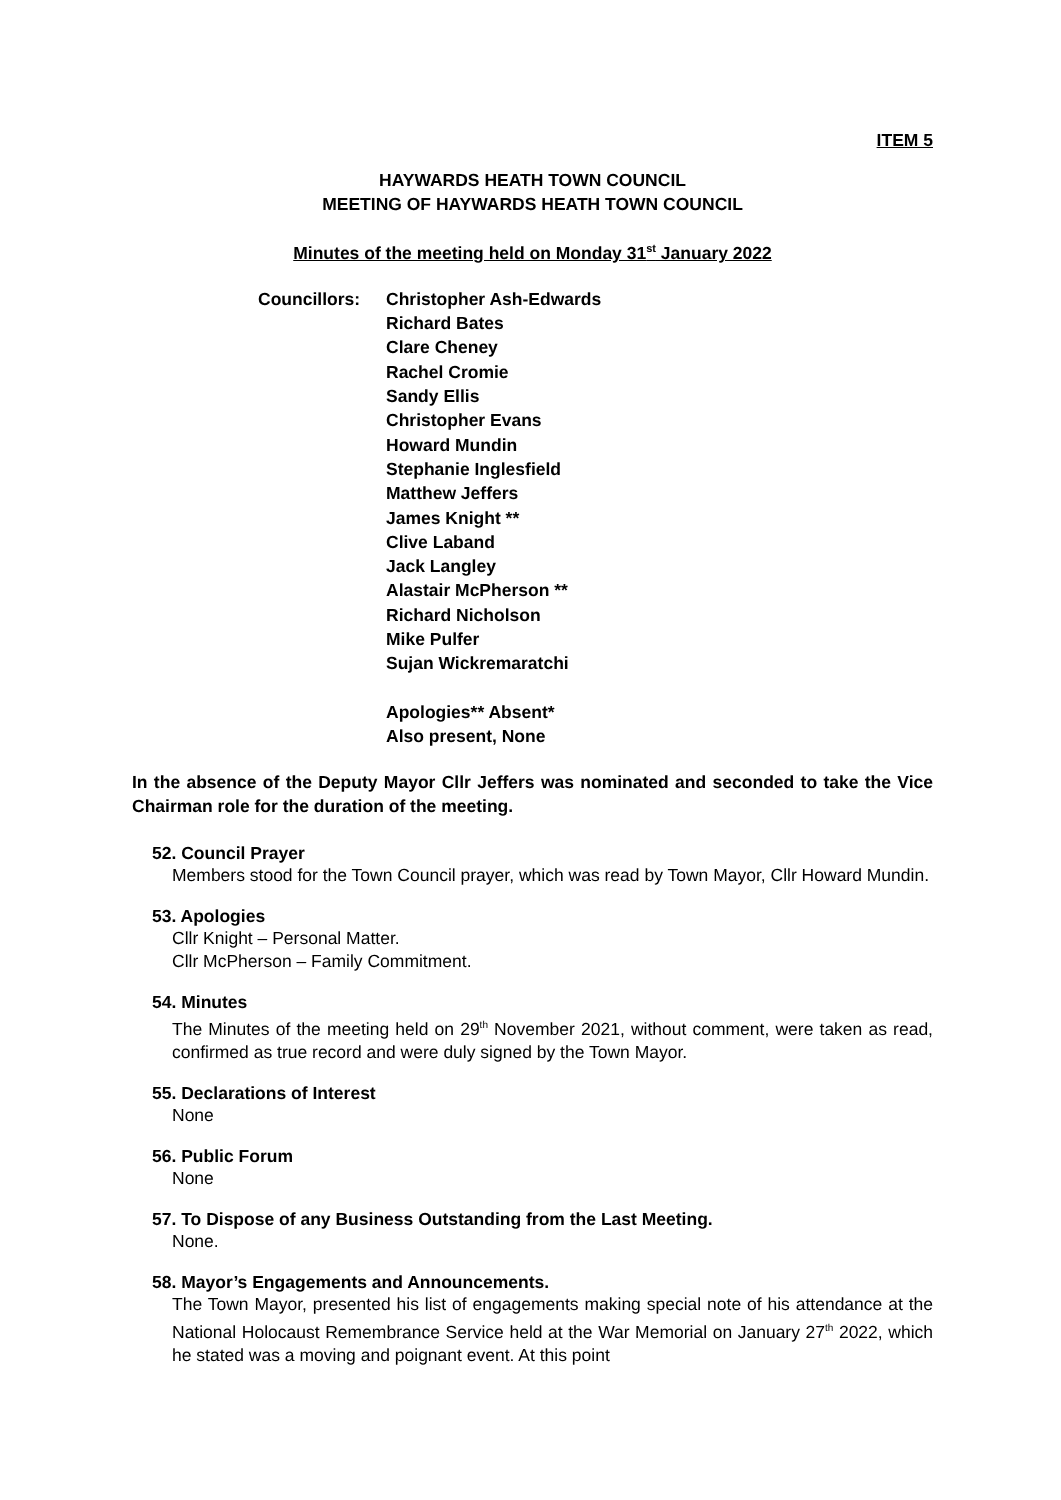ITEM 5
HAYWARDS HEATH TOWN COUNCIL
MEETING OF HAYWARDS HEATH TOWN COUNCIL
Minutes of the meeting held on Monday 31<sup>st</sup> January 2022
Councillors: Christopher Ash-Edwards
Richard Bates
Clare Cheney
Rachel Cromie
Sandy Ellis
Christopher Evans
Howard Mundin
Stephanie Inglesfield
Matthew Jeffers
James Knight **
Clive Laband
Jack Langley
Alastair McPherson **
Richard Nicholson
Mike Pulfer
Sujan Wickremaratchi
Apologies** Absent*
Also present, None
In the absence of the Deputy Mayor Cllr Jeffers was nominated and seconded to take the Vice Chairman role for the duration of the meeting.
52. Council Prayer
Members stood for the Town Council prayer, which was read by Town Mayor, Cllr Howard Mundin.
53. Apologies
Cllr Knight – Personal Matter.
Cllr McPherson – Family Commitment.
54. Minutes
The Minutes of the meeting held on 29<sup>th</sup> November 2021, without comment, were taken as read, confirmed as true record and were duly signed by the Town Mayor.
55. Declarations of Interest
None
56. Public Forum
None
57. To Dispose of any Business Outstanding from the Last Meeting.
None.
58. Mayor’s Engagements and Announcements.
The Town Mayor, presented his list of engagements making special note of his attendance at the National Holocaust Remembrance Service held at the War Memorial on January 27<sup>th</sup> 2022, which he stated was a moving and poignant event. At this point